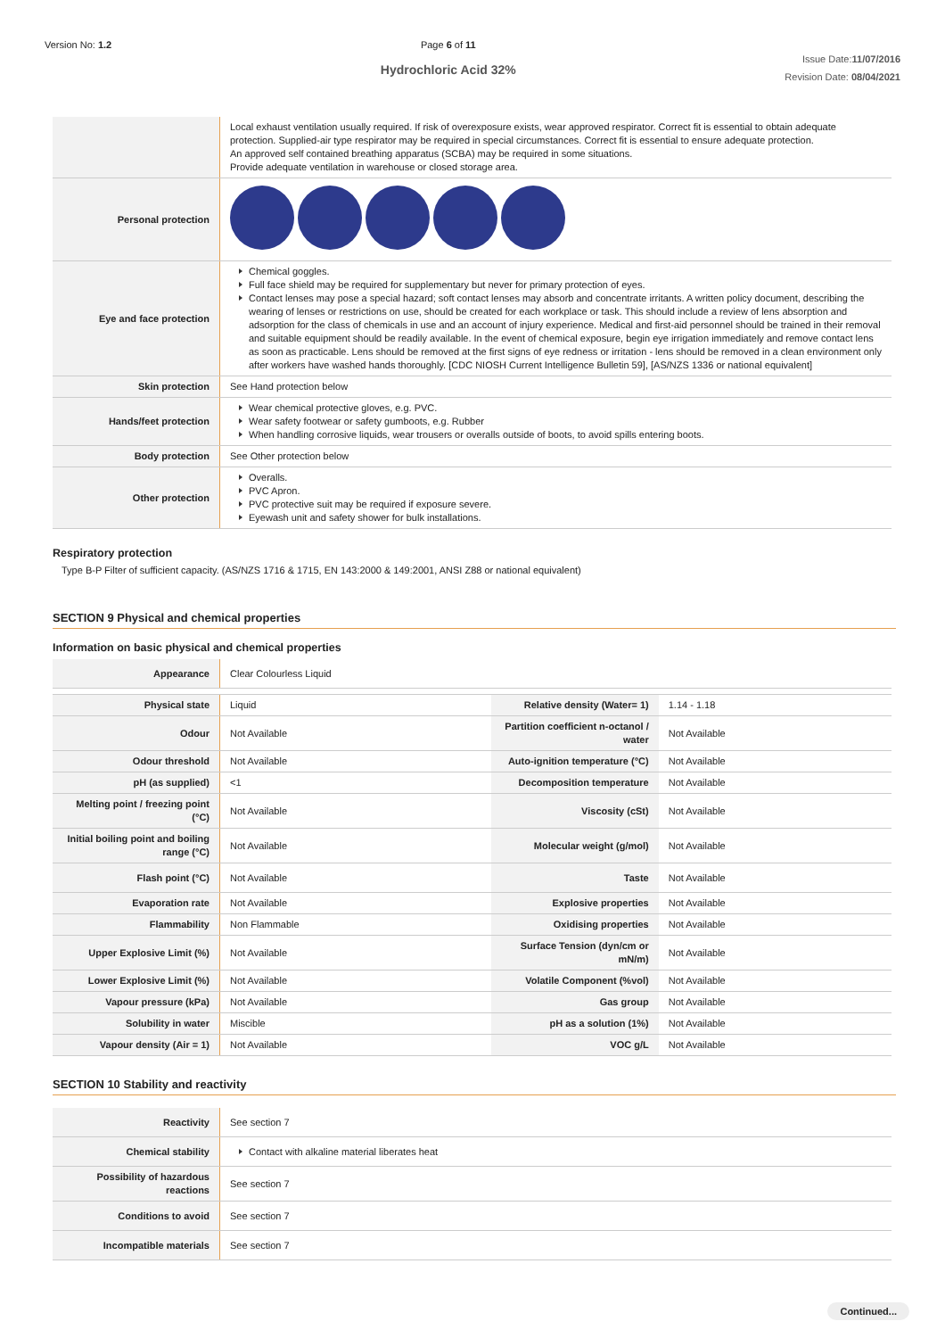Version No: 1.2 Page 6 of 11
Hydrochloric Acid 32%
Issue Date:11/07/2016
Revision Date: 08/04/2021
| | Local exhaust ventilation usually required. If risk of overexposure exists, wear approved respirator. Correct fit is essential to obtain adequate protection. Supplied-air type respirator may be required in special circumstances. Correct fit is essential to ensure adequate protection. An approved self contained breathing apparatus (SCBA) may be required in some situations. Provide adequate ventilation in warehouse or closed storage area. |
| Personal protection | |
| Eye and face protection | Chemical goggles. Full face shield may be required for supplementary but never for primary protection of eyes. Contact lenses may pose a special hazard; soft contact lenses may absorb and concentrate irritants. A written policy document, describing the wearing of lenses or restrictions on use, should be created for each workplace or task. This should include a review of lens absorption and adsorption for the class of chemicals in use and an account of injury experience. Medical and first-aid personnel should be trained in their removal and suitable equipment should be readily available. In the event of chemical exposure, begin eye irrigation immediately and remove contact lens as soon as practicable. Lens should be removed at the first signs of eye redness or irritation - lens should be removed in a clean environment only after workers have washed hands thoroughly. [CDC NIOSH Current Intelligence Bulletin 59], [AS/NZS 1336 or national equivalent] |
| Skin protection | See Hand protection below |
| Hands/feet protection | Wear chemical protective gloves, e.g. PVC. Wear safety footwear or safety gumboots, e.g. Rubber When handling corrosive liquids, wear trousers or overalls outside of boots, to avoid spills entering boots. |
| Body protection | See Other protection below |
| Other protection | Overalls. PVC Apron. PVC protective suit may be required if exposure severe. Eyewash unit and safety shower for bulk installations. |
Respiratory protection
Type B-P Filter of sufficient capacity. (AS/NZS 1716 & 1715, EN 143:2000 & 149:2001, ANSI Z88 or national equivalent)
SECTION 9 Physical and chemical properties
Information on basic physical and chemical properties
| Appearance | Clear Colourless Liquid | | |
| Physical state | Liquid | Relative density (Water= 1) | 1.14 - 1.18 |
| Odour | Not Available | Partition coefficient n-octanol / water | Not Available |
| Odour threshold | Not Available | Auto-ignition temperature (°C) | Not Available |
| pH (as supplied) | <1 | Decomposition temperature | Not Available |
| Melting point / freezing point (°C) | Not Available | Viscosity (cSt) | Not Available |
| Initial boiling point and boiling range (°C) | Not Available | Molecular weight (g/mol) | Not Available |
| Flash point (°C) | Not Available | Taste | Not Available |
| Evaporation rate | Not Available | Explosive properties | Not Available |
| Flammability | Non Flammable | Oxidising properties | Not Available |
| Upper Explosive Limit (%) | Not Available | Surface Tension (dyn/cm or mN/m) | Not Available |
| Lower Explosive Limit (%) | Not Available | Volatile Component (%vol) | Not Available |
| Vapour pressure (kPa) | Not Available | Gas group | Not Available |
| Solubility in water | Miscible | pH as a solution (1%) | Not Available |
| Vapour density (Air = 1) | Not Available | VOC g/L | Not Available |
SECTION 10 Stability and reactivity
| Reactivity | See section 7 |
| Chemical stability | Contact with alkaline material liberates heat |
| Possibility of hazardous reactions | See section 7 |
| Conditions to avoid | See section 7 |
| Incompatible materials | See section 7 |
Continued...